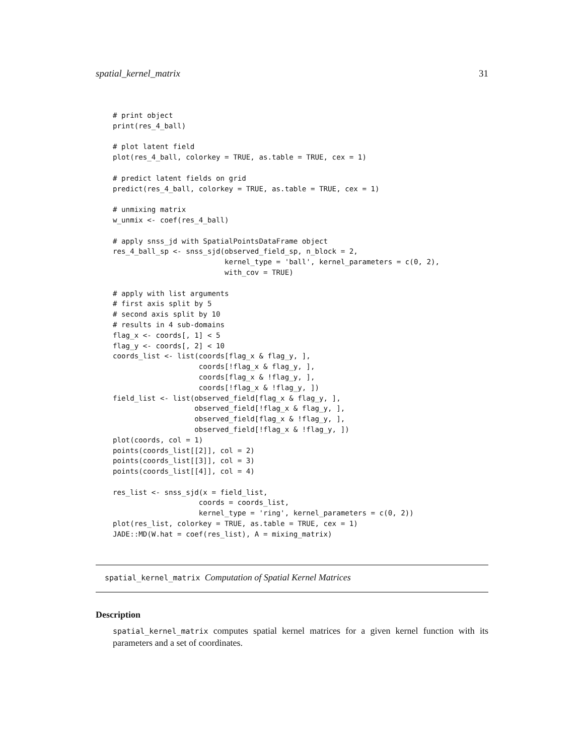spatial_kernel_matrix 31
# print object
print(res_4_ball)

# plot latent field
plot(res_4_ball, colorkey = TRUE, as.table = TRUE, cex = 1)

# predict latent fields on grid
predict(res_4_ball, colorkey = TRUE, as.table = TRUE, cex = 1)

# unmixing matrix
w_unmix <- coef(res_4_ball)

# apply snss_jd with SpatialPointsDataFrame object
res_4_ball_sp <- snss_sjd(observed_field_sp, n_block = 2,
                          kernel_type = 'ball', kernel_parameters = c(0, 2),
                          with_cov = TRUE)

# apply with list arguments
# first axis split by 5
# second axis split by 10
# results in 4 sub-domains
flag_x <- coords[, 1] < 5
flag_y <- coords[, 2] < 10
coords_list <- list(coords[flag_x & flag_y, ],
                    coords[!flag_x & flag_y, ],
                    coords[flag_x & !flag_y, ],
                    coords[!flag_x & !flag_y, ])
field_list <- list(observed_field[flag_x & flag_y, ],
                   observed_field[!flag_x & flag_y, ],
                   observed_field[flag_x & !flag_y, ],
                   observed_field[!flag_x & !flag_y, ])
plot(coords, col = 1)
points(coords_list[[2]], col = 2)
points(coords_list[[3]], col = 3)
points(coords_list[[4]], col = 4)

res_list <- snss_sjd(x = field_list,
                    coords = coords_list,
                    kernel_type = 'ring', kernel_parameters = c(0, 2))
plot(res_list, colorkey = TRUE, as.table = TRUE, cex = 1)
JADE::MD(W.hat = coef(res_list), A = mixing_matrix)
spatial_kernel_matrix Computation of Spatial Kernel Matrices
Description
spatial_kernel_matrix computes spatial kernel matrices for a given kernel function with its parameters and a set of coordinates.